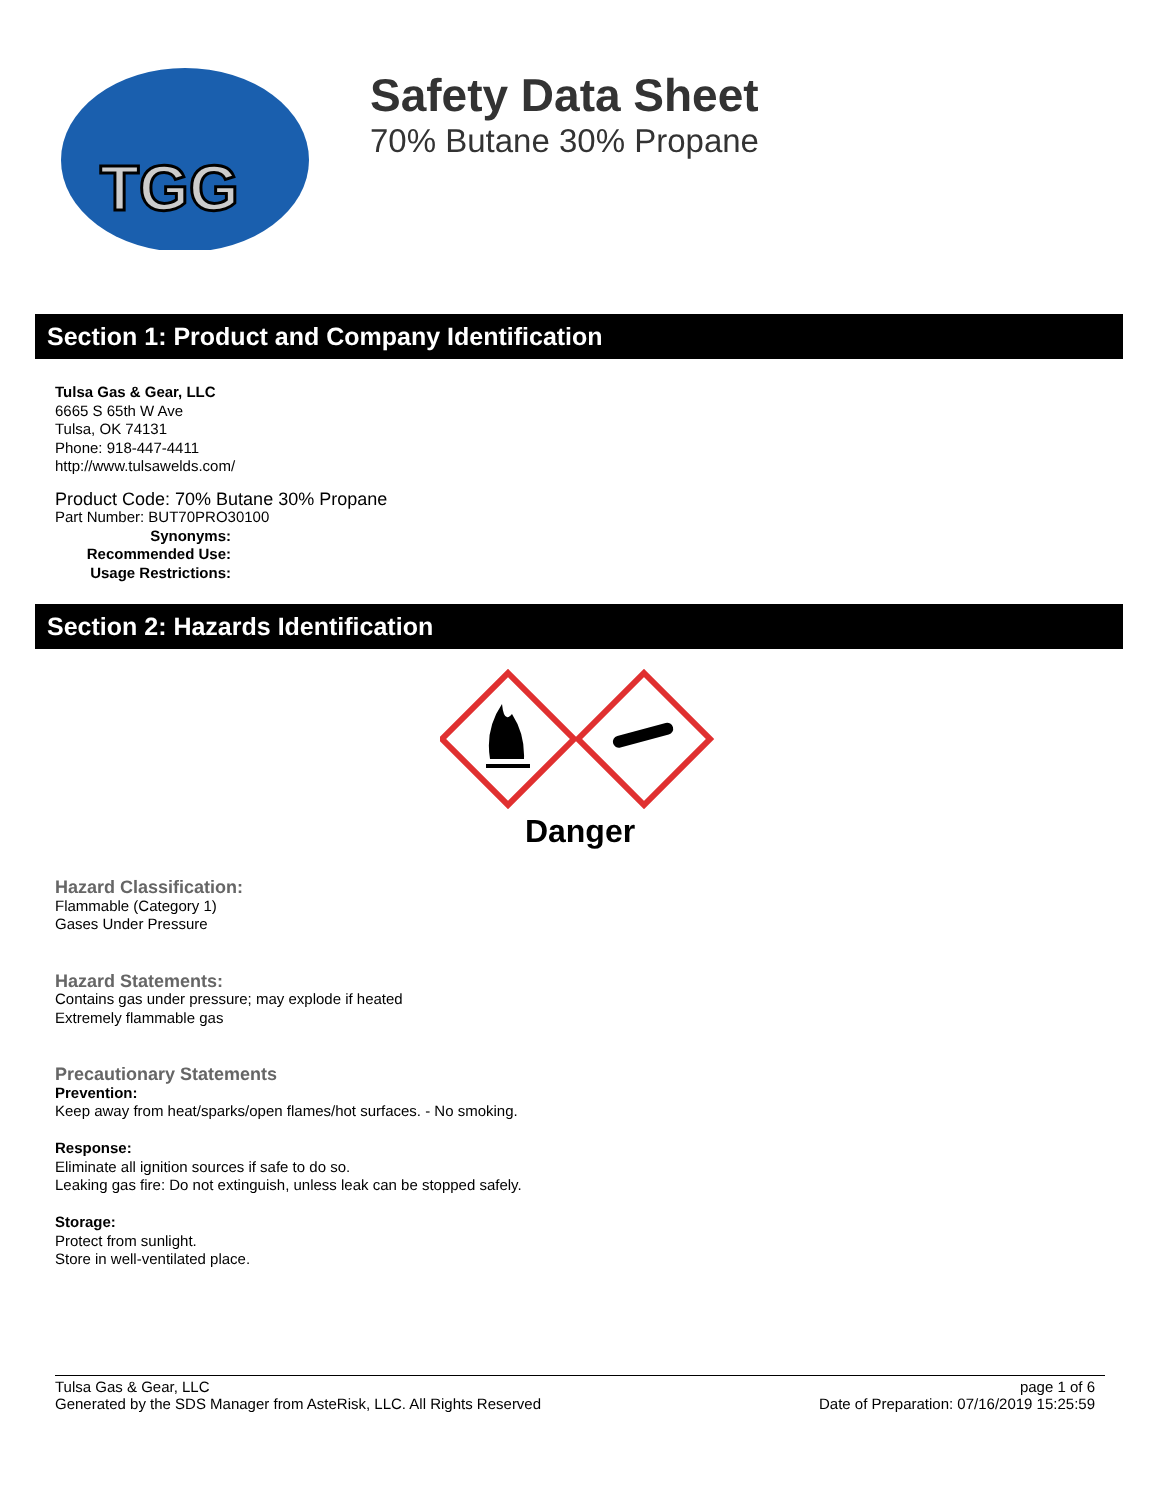TGG
Safety Data Sheet
70% Butane 30% Propane
Section 1: Product and Company Identification
Tulsa Gas & Gear, LLC
6665 S 65th W Ave
Tulsa, OK 74131
Phone: 918-447-4411
http://www.tulsawelds.com/
Product Code: 70% Butane 30% Propane
Part Number: BUT70PRO30100
Synonyms:
Recommended Use:
Usage Restrictions:
Section 2: Hazards Identification
Danger
Hazard Classification:
Flammable (Category 1)
Gases Under Pressure
Hazard Statements:
Contains gas under pressure; may explode if heated
Extremely flammable gas
Precautionary Statements
Prevention:
Keep away from heat/sparks/open flames/hot surfaces. - No smoking.
Response:
Eliminate all ignition sources if safe to do so.
Leaking gas fire: Do not extinguish, unless leak can be stopped safely.
Storage:
Protect from sunlight.
Store in well-ventilated place.
Tulsa Gas & Gear, LLC
Generated by the SDS Manager from AsteRisk, LLC. All Rights Reserved
page 1 of 6
Date of Preparation: 07/16/2019 15:25:59